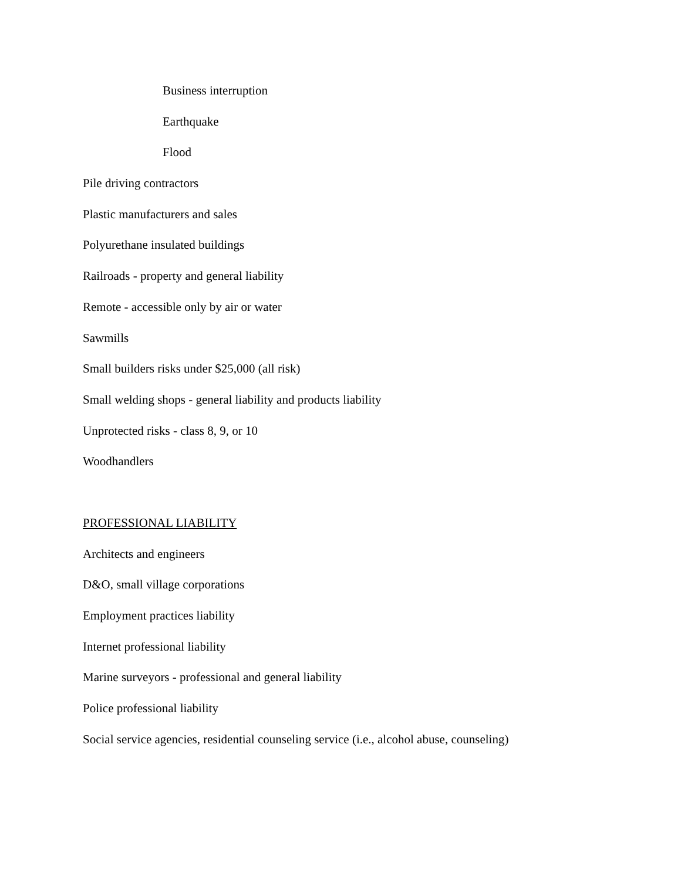Business interruption
Earthquake
Flood
Pile driving contractors
Plastic manufacturers and sales
Polyurethane insulated buildings
Railroads - property and general liability
Remote - accessible only by air or water
Sawmills
Small builders risks under $25,000 (all risk)
Small welding shops - general liability and products liability
Unprotected risks - class 8, 9, or 10
Woodhandlers
PROFESSIONAL LIABILITY
Architects and engineers
D&O, small village corporations
Employment practices liability
Internet professional liability
Marine surveyors - professional and general liability
Police professional liability
Social service agencies, residential counseling service (i.e., alcohol abuse, counseling)